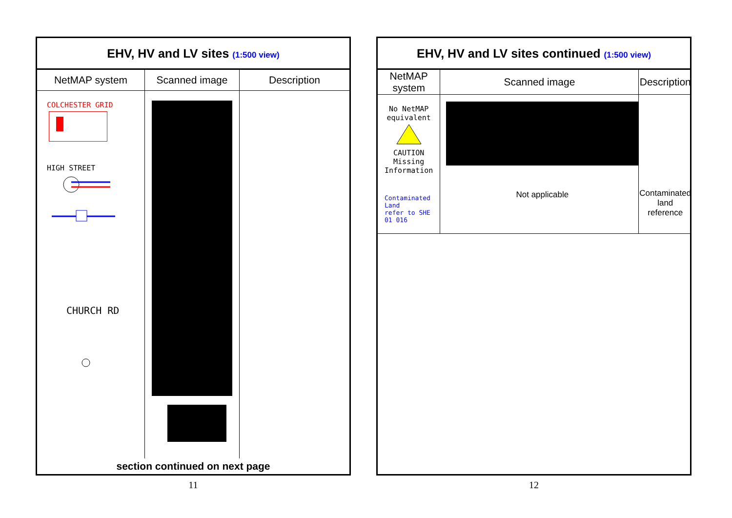EHV, HV and LV sites (1:500 view)
| NetMAP system | Scanned image | Description |
| --- | --- | --- |
| COLCHESTER GRID HIGH STREET CHURCH RD | | |
section continued on next page
11
EHV, HV and LV sites continued (1:500 view)
| NetMAP system | Scanned image | Description |
| --- | --- | --- |
| No NetMAP equivalent CAUTION Missing Information Contaminated Land refer to SHE 01 016 | Not applicable | Contaminated land reference |
12